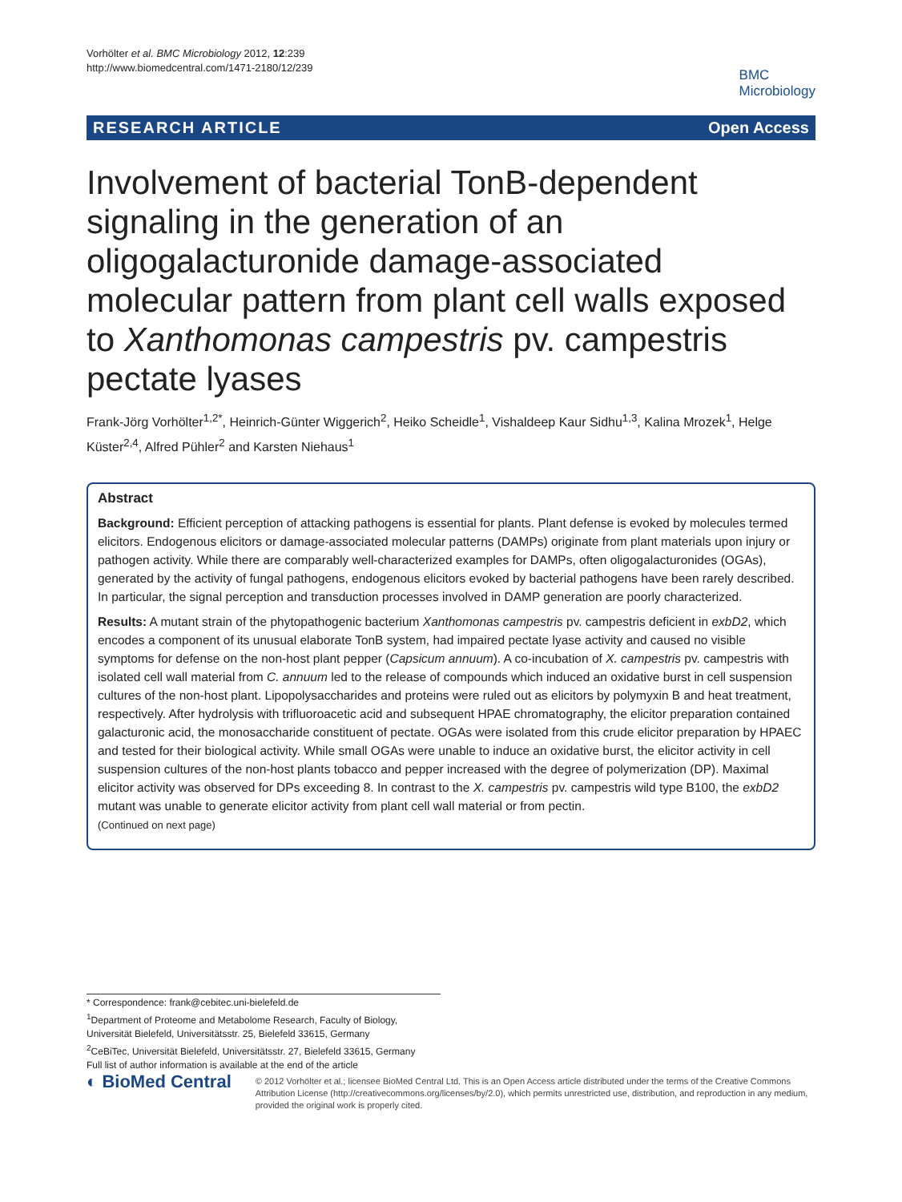Vorhölter et al. BMC Microbiology 2012, 12:239
http://www.biomedcentral.com/1471-2180/12/239
BMC
Microbiology
RESEARCH ARTICLE Open Access
Involvement of bacterial TonB-dependent signaling in the generation of an oligogalacturonide damage-associated molecular pattern from plant cell walls exposed to Xanthomonas campestris pv. campestris pectate lyases
Frank-Jörg Vorhölter<sup>1,2*</sup>, Heinrich-Günter Wiggerich<sup>2</sup>, Heiko Scheidle<sup>1</sup>, Vishaldeep Kaur Sidhu<sup>1,3</sup>, Kalina Mrozek<sup>1</sup>, Helge Küster<sup>2,4</sup>, Alfred Pühler<sup>2</sup> and Karsten Niehaus<sup>1</sup>
Abstract
Background: Efficient perception of attacking pathogens is essential for plants. Plant defense is evoked by molecules termed elicitors. Endogenous elicitors or damage-associated molecular patterns (DAMPs) originate from plant materials upon injury or pathogen activity. While there are comparably well-characterized examples for DAMPs, often oligogalacturonides (OGAs), generated by the activity of fungal pathogens, endogenous elicitors evoked by bacterial pathogens have been rarely described. In particular, the signal perception and transduction processes involved in DAMP generation are poorly characterized.
Results: A mutant strain of the phytopathogenic bacterium Xanthomonas campestris pv. campestris deficient in exbD2, which encodes a component of its unusual elaborate TonB system, had impaired pectate lyase activity and caused no visible symptoms for defense on the non-host plant pepper (Capsicum annuum). A co-incubation of X. campestris pv. campestris with isolated cell wall material from C. annuum led to the release of compounds which induced an oxidative burst in cell suspension cultures of the non-host plant. Lipopolysaccharides and proteins were ruled out as elicitors by polymyxin B and heat treatment, respectively. After hydrolysis with trifluoroacetic acid and subsequent HPAE chromatography, the elicitor preparation contained galacturonic acid, the monosaccharide constituent of pectate. OGAs were isolated from this crude elicitor preparation by HPAEC and tested for their biological activity. While small OGAs were unable to induce an oxidative burst, the elicitor activity in cell suspension cultures of the non-host plants tobacco and pepper increased with the degree of polymerization (DP). Maximal elicitor activity was observed for DPs exceeding 8. In contrast to the X. campestris pv. campestris wild type B100, the exbD2 mutant was unable to generate elicitor activity from plant cell wall material or from pectin.
(Continued on next page)
* Correspondence: frank@cebitec.uni-bielefeld.de
<sup>1</sup> Department of Proteome and Metabolome Research, Faculty of Biology, Universität Bielefeld, Universitätsstr. 25, Bielefeld 33615, Germany
<sup>2</sup> CeBiTec, Universität Bielefeld, Universitätsstr. 27, Bielefeld 33615, Germany
Full list of author information is available at the end of the article
◐ BioMed Central
© 2012 Vorhölter et al.; licensee BioMed Central Ltd. This is an Open Access article distributed under the terms of the Creative Commons Attribution License (http://creativecommons.org/licenses/by/2.0), which permits unrestricted use, distribution, and reproduction in any medium, provided the original work is properly cited.